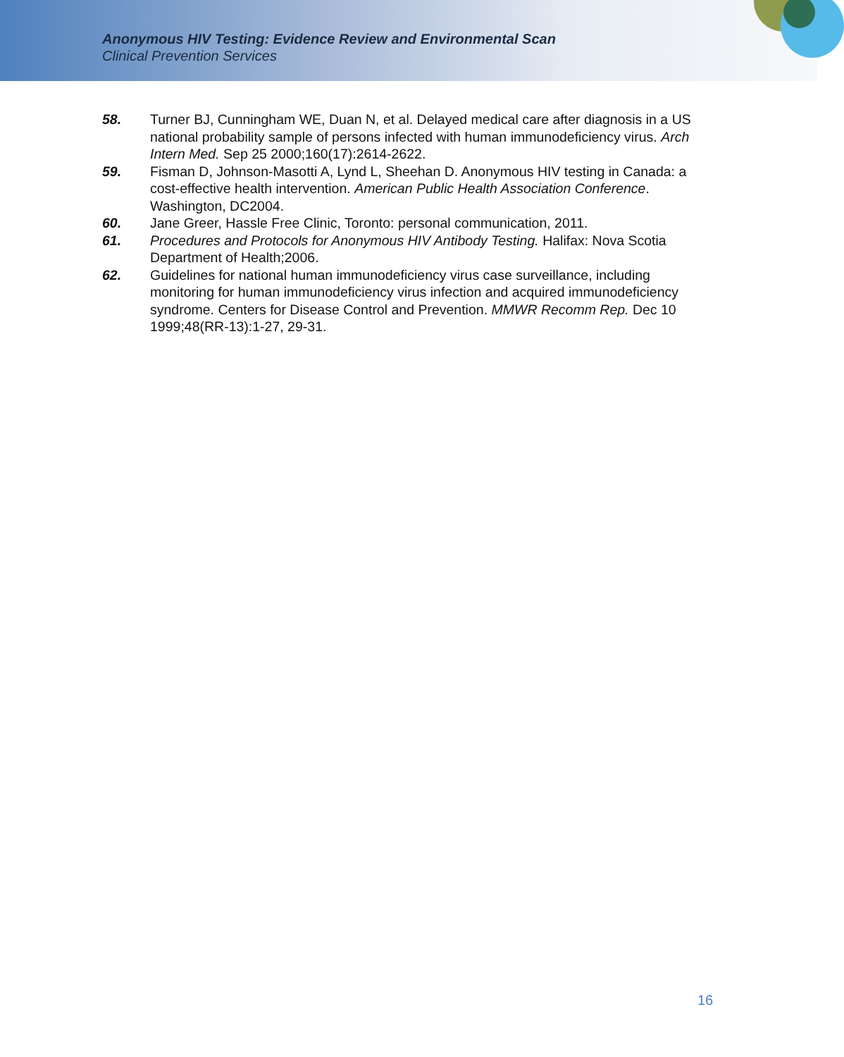Anonymous HIV Testing: Evidence Review and Environmental Scan
Clinical Prevention Services
58. Turner BJ, Cunningham WE, Duan N, et al. Delayed medical care after diagnosis in a US national probability sample of persons infected with human immunodeficiency virus. Arch Intern Med. Sep 25 2000;160(17):2614-2622.
59. Fisman D, Johnson-Masotti A, Lynd L, Sheehan D. Anonymous HIV testing in Canada: a cost-effective health intervention. American Public Health Association Conference. Washington, DC2004.
60. Jane Greer, Hassle Free Clinic, Toronto: personal communication, 2011.
61. Procedures and Protocols for Anonymous HIV Antibody Testing. Halifax: Nova Scotia Department of Health;2006.
62. Guidelines for national human immunodeficiency virus case surveillance, including monitoring for human immunodeficiency virus infection and acquired immunodeficiency syndrome. Centers for Disease Control and Prevention. MMWR Recomm Rep. Dec 10 1999;48(RR-13):1-27, 29-31.
16